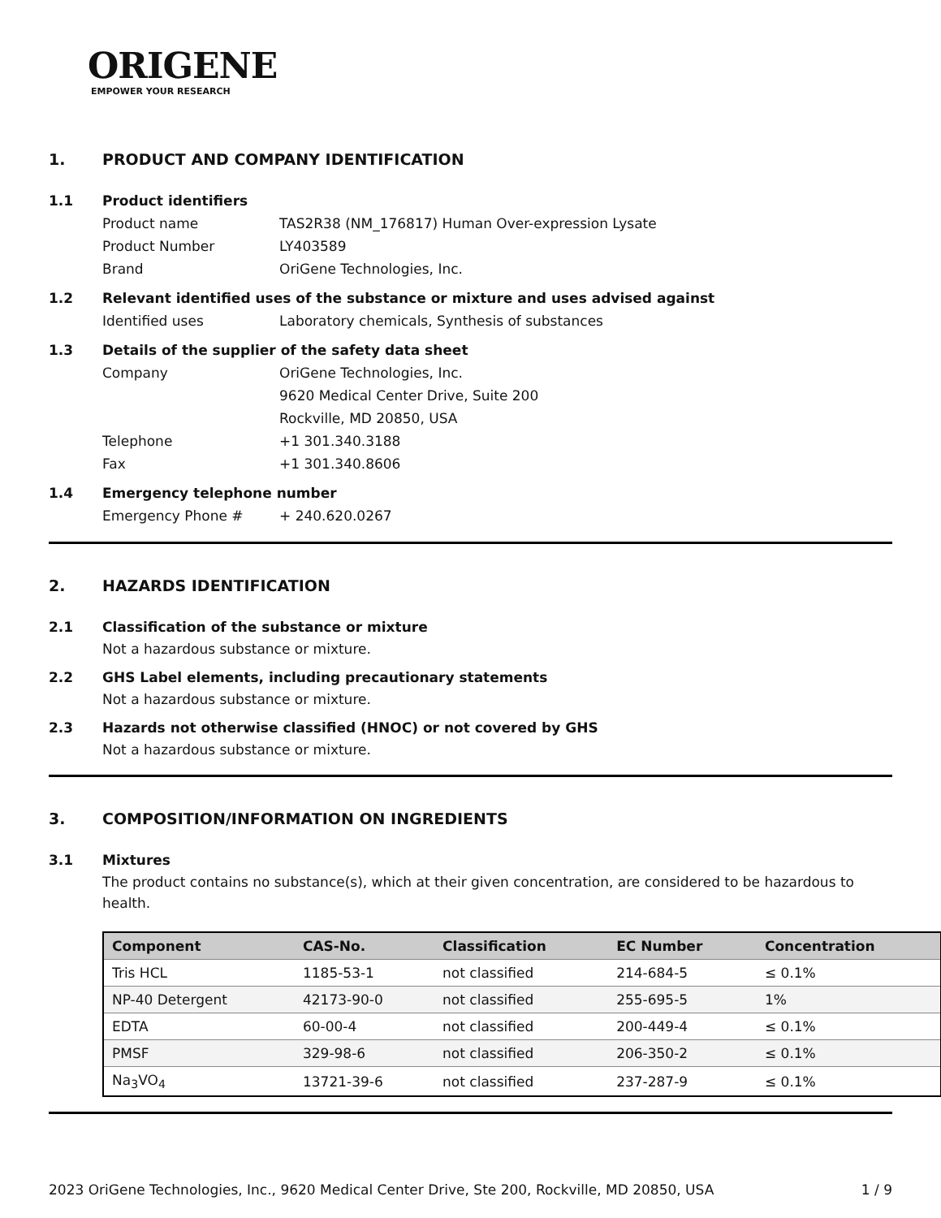ORIGENE
EMPOWER YOUR RESEARCH
1. PRODUCT AND COMPANY IDENTIFICATION
1.1 Product identifiers
Product name TAS2R38 (NM_176817) Human Over-expression Lysate
Product Number LY403589
Brand OriGene Technologies, Inc.
1.2 Relevant identified uses of the substance or mixture and uses advised against
Identified uses Laboratory chemicals, Synthesis of substances
1.3 Details of the supplier of the safety data sheet
Company OriGene Technologies, Inc.
9620 Medical Center Drive, Suite 200
Rockville, MD 20850, USA
Telephone +1 301.340.3188
Fax +1 301.340.8606
1.4 Emergency telephone number
Emergency Phone # + 240.620.0267
2. HAZARDS IDENTIFICATION
2.1 Classification of the substance or mixture
Not a hazardous substance or mixture.
2.2 GHS Label elements, including precautionary statements
Not a hazardous substance or mixture.
2.3 Hazards not otherwise classified (HNOC) or not covered by GHS
Not a hazardous substance or mixture.
3. COMPOSITION/INFORMATION ON INGREDIENTS
3.1 Mixtures
The product contains no substance(s), which at their given concentration, are considered to be hazardous to health.
| Component | CAS-No. | Classification | EC Number | Concentration |
| --- | --- | --- | --- | --- |
| Tris HCL | 1185-53-1 | not classified | 214-684-5 | ≤ 0.1% |
| NP-40 Detergent | 42173-90-0 | not classified | 255-695-5 | 1% |
| EDTA | 60-00-4 | not classified | 200-449-4 | ≤ 0.1% |
| PMSF | 329-98-6 | not classified | 206-350-2 | ≤ 0.1% |
| Na<sub>3</sub>VO<sub>4</sub> | 13721-39-6 | not classified | 237-287-9 | ≤ 0.1% |
2023 OriGene Technologies, Inc., 9620 Medical Center Drive, Ste 200, Rockville, MD 20850, USA 1 / 9